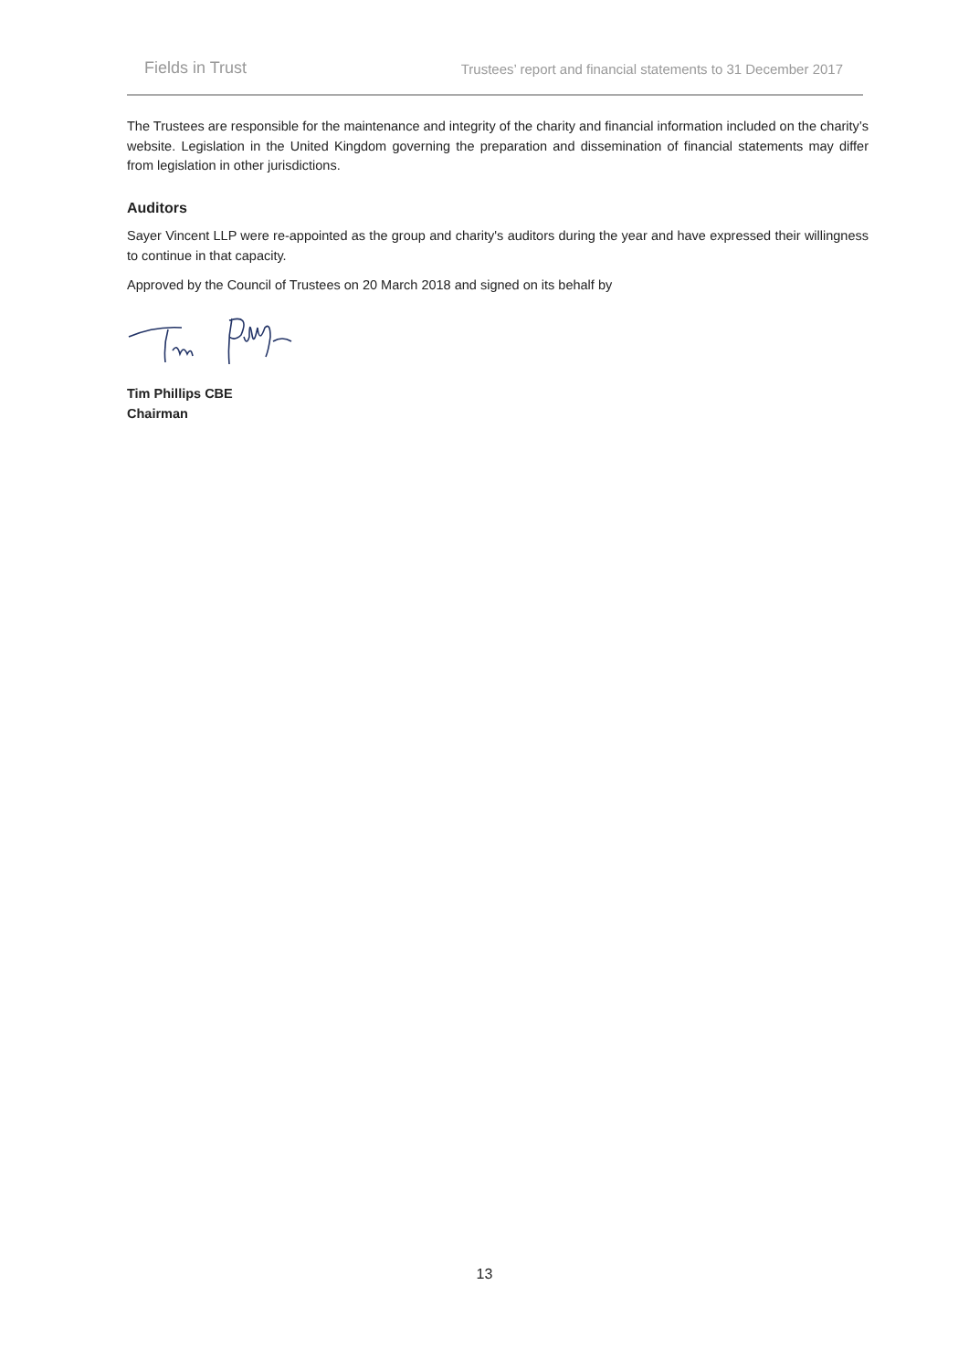Fields in Trust Trustees’ report and financial statements to 31 December 2017
The Trustees are responsible for the maintenance and integrity of the charity and financial information included on the charity’s website. Legislation in the United Kingdom governing the preparation and dissemination of financial statements may differ from legislation in other jurisdictions.
Auditors
Sayer Vincent LLP were re-appointed as the group and charity's auditors during the year and have expressed their willingness to continue in that capacity.
Approved by the Council of Trustees on 20 March 2018 and signed on its behalf by
Tim Phillips CBE
Chairman
13